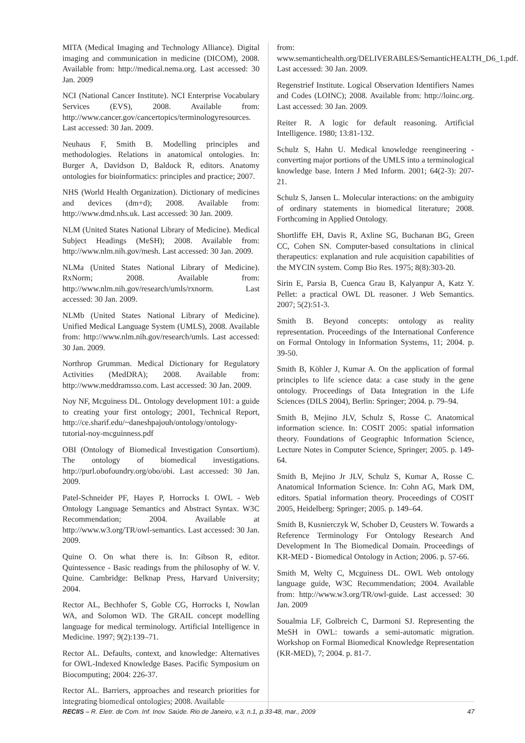MITA (Medical Imaging and Technology Alliance). Digital imaging and communication in medicine (DICOM), 2008. Available from: http://medical.nema.org. Last accessed: 30 Jan. 2009
NCI (National Cancer Institute). NCI Enterprise Vocabulary Services (EVS), 2008. Available from: http://www.cancer.gov/cancertopics/terminologyresources. Last accessed: 30 Jan. 2009.
Neuhaus F, Smith B. Modelling principles and methodologies. Relations in anatomical ontologies. In: Burger A, Davidson D, Baldock R, editors. Anatomy ontologies for bioinformatics: principles and practice; 2007.
NHS (World Health Organization). Dictionary of medicines and devices (dm+d); 2008. Available from: http://www.dmd.nhs.uk. Last accessed: 30 Jan. 2009.
NLM (United States National Library of Medicine). Medical Subject Headings (MeSH); 2008. Available from: http://www.nlm.nih.gov/mesh. Last accessed: 30 Jan. 2009.
NLMa (United States National Library of Medicine). RxNorm; 2008. Available from: http://www.nlm.nih.gov/research/umls/rxnorm. Last accessed: 30 Jan. 2009.
NLMb (United States National Library of Medicine). Unified Medical Language System (UMLS), 2008. Available from: http://www.nlm.nih.gov/research/umls. Last accessed: 30 Jan. 2009.
Northrop Grumman. Medical Dictionary for Regulatory Activities (MedDRA); 2008. Available from: http://www.meddramsso.com. Last accessed: 30 Jan. 2009.
Noy NF, Mcguiness DL. Ontology development 101: a guide to creating your first ontology; 2001, Technical Report, http://ce.sharif.edu/~daneshpajouh/ontology/ontology-tutorial-noy-mcguinness.pdf
OBI (Ontology of Biomedical Investigation Consortium). The ontology of biomedical investigations. http://purl.obofoundry.org/obo/obi. Last accessed: 30 Jan. 2009.
Patel-Schneider PF, Hayes P, Horrocks I. OWL - Web Ontology Language Semantics and Abstract Syntax. W3C Recommendation; 2004. Available at http://www.w3.org/TR/owl-semantics. Last accessed: 30 Jan. 2009.
Quine O. On what there is. In: Gibson R, editor. Quintessence - Basic readings from the philosophy of W. V. Quine. Cambridge: Belknap Press, Harvard University; 2004.
Rector AL, Bechhofer S, Goble CG, Horrocks I, Nowlan WA, and Solomon WD. The GRAIL concept modelling language for medical terminology. Artificial Intelligence in Medicine. 1997; 9(2):139–71.
Rector AL. Defaults, context, and knowledge: Alternatives for OWL-Indexed Knowledge Bases. Pacific Symposium on Biocomputing; 2004: 226-37.
Rector AL. Barriers, approaches and research priorities for integrating biomedical ontologies; 2008. Available
from: www.semantichealth.org/DELIVERABLES/SemanticHEALTH_D6_1.pdf. Last accessed: 30 Jan. 2009.
Regenstrief Institute. Logical Observation Identifiers Names and Codes (LOINC); 2008. Available from: http://loinc.org. Last accessed: 30 Jan. 2009.
Reiter R. A logic for default reasoning. Artificial Intelligence. 1980; 13:81-132.
Schulz S, Hahn U. Medical knowledge reengineering - converting major portions of the UMLS into a terminological knowledge base. Intern J Med Inform. 2001; 64(2-3): 207-21.
Schulz S, Jansen L. Molecular interactions: on the ambiguity of ordinary statements in biomedical literature; 2008. Forthcoming in Applied Ontology.
Shortliffe EH, Davis R, Axline SG, Buchanan BG, Green CC, Cohen SN. Computer-based consultations in clinical therapeutics: explanation and rule acquisition capabilities of the MYCIN system. Comp Bio Res. 1975; 8(8):303-20.
Sirin E, Parsia B, Cuenca Grau B, Kalyanpur A, Katz Y. Pellet: a practical OWL DL reasoner. J Web Semantics. 2007; 5(2):51-3.
Smith B. Beyond concepts: ontology as reality representation. Proceedings of the International Conference on Formal Ontology in Information Systems, 11; 2004. p. 39-50.
Smith B, Köhler J, Kumar A. On the application of formal principles to life science data: a case study in the gene ontology. Proceedings of Data Integration in the Life Sciences (DILS 2004), Berlin: Springer; 2004. p. 79–94.
Smith B, Mejino JLV, Schulz S, Rosse C. Anatomical information science. In: COSIT 2005: spatial information theory. Foundations of Geographic Information Science, Lecture Notes in Computer Science, Springer; 2005. p. 149-64.
Smith B, Mejino Jr JLV, Schulz S, Kumar A, Rosse C. Anatomical Information Science. In: Cohn AG, Mark DM, editors. Spatial information theory. Proceedings of COSIT 2005, Heidelberg: Springer; 2005. p. 149–64.
Smith B, Kusnierczyk W, Schober D, Ceusters W. Towards a Reference Terminology For Ontology Research And Development In The Biomedical Domain. Proceedings of KR-MED - Biomedical Ontology in Action; 2006. p. 57-66.
Smith M, Welty C, Mcguiness DL. OWL Web ontology language guide, W3C Recommendation; 2004. Available from: http://www.w3.org/TR/owl-guide. Last accessed: 30 Jan. 2009
Soualmia LF, Golbreich C, Darmoni SJ. Representing the MeSH in OWL: towards a semi-automatic migration. Workshop on Formal Biomedical Knowledge Representation (KR-MED), 7; 2004. p. 81-7.
RECIIS – R. Eletr. de Com. Inf. Inov. Saúde. Rio de Janeiro, v.3, n.1, p.33-48, mar., 2009 47